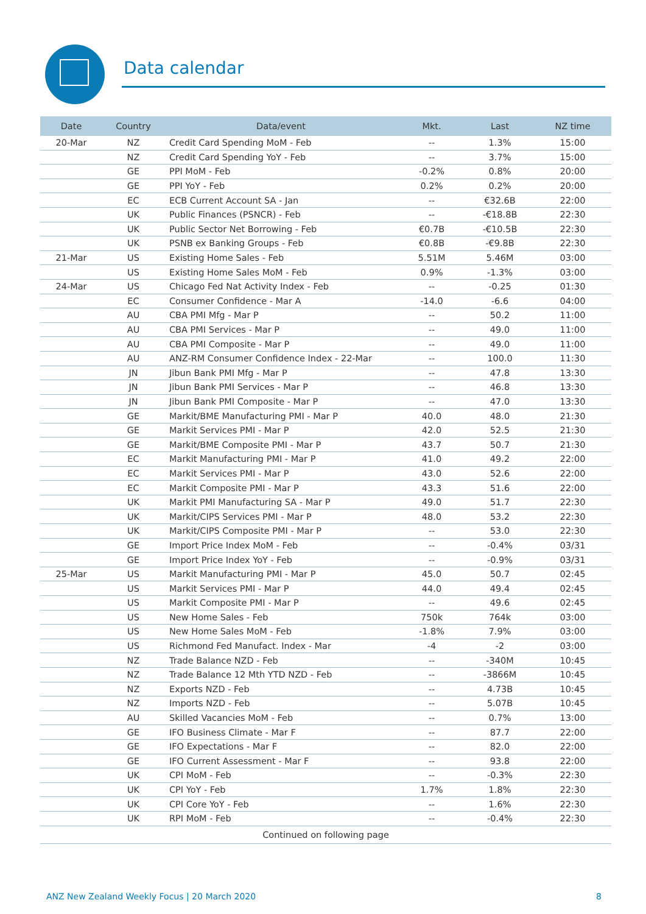Data calendar
| Date | Country | Data/event | Mkt. | Last | NZ time |
| --- | --- | --- | --- | --- | --- |
| 20-Mar | NZ | Credit Card Spending MoM - Feb | -- | 1.3% | 15:00 |
| | NZ | Credit Card Spending YoY - Feb | -- | 3.7% | 15:00 |
| | GE | PPI MoM - Feb | -0.2% | 0.8% | 20:00 |
| | GE | PPI YoY - Feb | 0.2% | 0.2% | 20:00 |
| | EC | ECB Current Account SA - Jan | -- | €32.6B | 22:00 |
| | UK | Public Finances (PSNCR) - Feb | -- | -€18.8B | 22:30 |
| | UK | Public Sector Net Borrowing - Feb | €0.7B | -€10.5B | 22:30 |
| | UK | PSNB ex Banking Groups - Feb | €0.8B | -€9.8B | 22:30 |
| 21-Mar | US | Existing Home Sales - Feb | 5.51M | 5.46M | 03:00 |
| | US | Existing Home Sales MoM - Feb | 0.9% | -1.3% | 03:00 |
| 24-Mar | US | Chicago Fed Nat Activity Index - Feb | -- | -0.25 | 01:30 |
| | EC | Consumer Confidence - Mar A | -14.0 | -6.6 | 04:00 |
| | AU | CBA PMI Mfg - Mar P | -- | 50.2 | 11:00 |
| | AU | CBA PMI Services - Mar P | -- | 49.0 | 11:00 |
| | AU | CBA PMI Composite - Mar P | -- | 49.0 | 11:00 |
| | AU | ANZ-RM Consumer Confidence Index - 22-Mar | -- | 100.0 | 11:30 |
| | JN | Jibun Bank PMI Mfg - Mar P | -- | 47.8 | 13:30 |
| | JN | Jibun Bank PMI Services - Mar P | -- | 46.8 | 13:30 |
| | JN | Jibun Bank PMI Composite - Mar P | -- | 47.0 | 13:30 |
| | GE | Markit/BME Manufacturing PMI - Mar P | 40.0 | 48.0 | 21:30 |
| | GE | Markit Services PMI - Mar P | 42.0 | 52.5 | 21:30 |
| | GE | Markit/BME Composite PMI - Mar P | 43.7 | 50.7 | 21:30 |
| | EC | Markit Manufacturing PMI - Mar P | 41.0 | 49.2 | 22:00 |
| | EC | Markit Services PMI - Mar P | 43.0 | 52.6 | 22:00 |
| | EC | Markit Composite PMI - Mar P | 43.3 | 51.6 | 22:00 |
| | UK | Markit PMI Manufacturing SA - Mar P | 49.0 | 51.7 | 22:30 |
| | UK | Markit/CIPS Services PMI - Mar P | 48.0 | 53.2 | 22:30 |
| | UK | Markit/CIPS Composite PMI - Mar P | -- | 53.0 | 22:30 |
| | GE | Import Price Index MoM - Feb | -- | -0.4% | 03/31 |
| | GE | Import Price Index YoY - Feb | -- | -0.9% | 03/31 |
| 25-Mar | US | Markit Manufacturing PMI - Mar P | 45.0 | 50.7 | 02:45 |
| | US | Markit Services PMI - Mar P | 44.0 | 49.4 | 02:45 |
| | US | Markit Composite PMI - Mar P | -- | 49.6 | 02:45 |
| | US | New Home Sales - Feb | 750k | 764k | 03:00 |
| | US | New Home Sales MoM - Feb | -1.8% | 7.9% | 03:00 |
| | US | Richmond Fed Manufact. Index - Mar | -4 | -2 | 03:00 |
| | NZ | Trade Balance NZD - Feb | -- | -340M | 10:45 |
| | NZ | Trade Balance 12 Mth YTD NZD - Feb | -- | -3866M | 10:45 |
| | NZ | Exports NZD - Feb | -- | 4.73B | 10:45 |
| | NZ | Imports NZD - Feb | -- | 5.07B | 10:45 |
| | AU | Skilled Vacancies MoM - Feb | -- | 0.7% | 13:00 |
| | GE | IFO Business Climate - Mar F | -- | 87.7 | 22:00 |
| | GE | IFO Expectations - Mar F | -- | 82.0 | 22:00 |
| | GE | IFO Current Assessment - Mar F | -- | 93.8 | 22:00 |
| | UK | CPI MoM - Feb | -- | -0.3% | 22:30 |
| | UK | CPI YoY - Feb | 1.7% | 1.8% | 22:30 |
| | UK | CPI Core YoY - Feb | -- | 1.6% | 22:30 |
| | UK | RPI MoM - Feb | -- | -0.4% | 22:30 |
| Continued on following page | | | | | |
ANZ New Zealand Weekly Focus | 20 March 2020
8